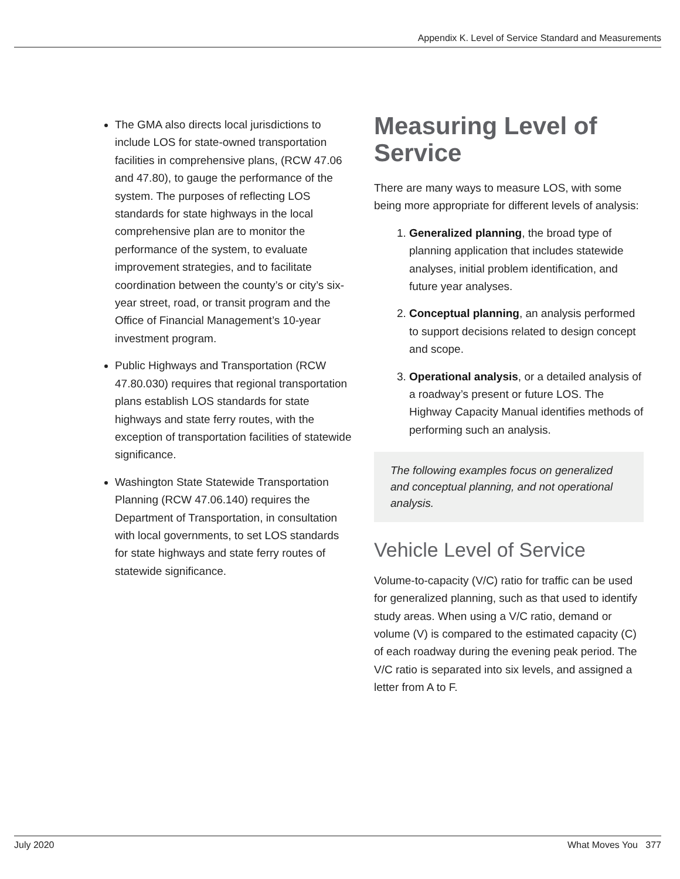Appendix K. Level of Service Standard and Measurements
The GMA also directs local jurisdictions to include LOS for state-owned transportation facilities in comprehensive plans, (RCW 47.06 and 47.80), to gauge the performance of the system. The purposes of reflecting LOS standards for state highways in the local comprehensive plan are to monitor the performance of the system, to evaluate improvement strategies, and to facilitate coordination between the county’s or city’s six-year street, road, or transit program and the Office of Financial Management’s 10-year investment program.
Public Highways and Transportation (RCW 47.80.030) requires that regional transportation plans establish LOS standards for state highways and state ferry routes, with the exception of transportation facilities of statewide significance.
Washington State Statewide Transportation Planning (RCW 47.06.140) requires the Department of Transportation, in consultation with local governments, to set LOS standards for state highways and state ferry routes of statewide significance.
Measuring Level of Service
There are many ways to measure LOS, with some being more appropriate for different levels of analysis:
1. Generalized planning, the broad type of planning application that includes statewide analyses, initial problem identification, and future year analyses.
2. Conceptual planning, an analysis performed to support decisions related to design concept and scope.
3. Operational analysis, or a detailed analysis of a roadway’s present or future LOS. The Highway Capacity Manual identifies methods of performing such an analysis.
The following examples focus on generalized and conceptual planning, and not operational analysis.
Vehicle Level of Service
Volume-to-capacity (V/C) ratio for traffic can be used for generalized planning, such as that used to identify study areas. When using a V/C ratio, demand or volume (V) is compared to the estimated capacity (C) of each roadway during the evening peak period. The V/C ratio is separated into six levels, and assigned a letter from A to F.
July 2020 What Moves You 377